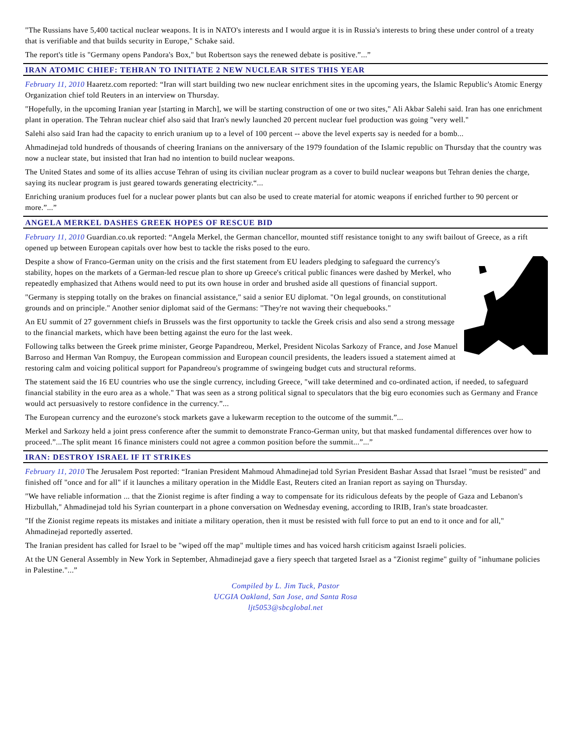"The Russians have 5,400 tactical nuclear weapons. It is in NATO's interests and I would argue it is in Russia's interests to bring these under control of a treaty that is verifiable and that builds security in Europe," Schake said.
The report's title is "Germany opens Pandora's Box," but Robertson says the renewed debate is positive.”...”
IRAN ATOMIC CHIEF: TEHRAN TO INITIATE 2 NEW NUCLEAR SITES THIS YEAR
February 11, 2010 Haaretz.com reported: “Iran will start building two new nuclear enrichment sites in the upcoming years, the Islamic Republic's Atomic Energy Organization chief told Reuters in an interview on Thursday.
"Hopefully, in the upcoming Iranian year [starting in March], we will be starting construction of one or two sites," Ali Akbar Salehi said. Iran has one enrichment plant in operation. The Tehran nuclear chief also said that Iran's newly launched 20 percent nuclear fuel production was going "very well."
Salehi also said Iran had the capacity to enrich uranium up to a level of 100 percent -- above the level experts say is needed for a bomb...
Ahmadinejad told hundreds of thousands of cheering Iranians on the anniversary of the 1979 foundation of the Islamic republic on Thursday that the country was now a nuclear state, but insisted that Iran had no intention to build nuclear weapons.
The United States and some of its allies accuse Tehran of using its civilian nuclear program as a cover to build nuclear weapons but Tehran denies the charge, saying its nuclear program is just geared towards generating electricity.“...
Enriching uranium produces fuel for a nuclear power plants but can also be used to create material for atomic weapons if enriched further to 90 percent or more.”...”
ANGELA MERKEL DASHES GREEK HOPES OF RESCUE BID
February 11, 2010 Guardian.co.uk reported: “Angela Merkel, the German chancellor, mounted stiff resistance tonight to any swift bailout of Greece, as a rift opened up between European capitals over how best to tackle the risks posed to the euro.
Despite a show of Franco-German unity on the crisis and the first statement from EU leaders pledging to safeguard the currency's stability, hopes on the markets of a German-led rescue plan to shore up Greece's critical public finances were dashed by Merkel, who repeatedly emphasized that Athens would need to put its own house in order and brushed aside all questions of financial support.
"Germany is stepping totally on the brakes on financial assistance," said a senior EU diplomat. "On legal grounds, on constitutional grounds and on principle." Another senior diplomat said of the Germans: "They're not waving their chequebooks."
An EU summit of 27 government chiefs in Brussels was the first opportunity to tackle the Greek crisis and also send a strong message to the financial markets, which have been betting against the euro for the last week.
Following talks between the Greek prime minister, George Papandreou, Merkel, President Nicolas Sarkozy of France, and Jose Manuel Barroso and Herman Van Rompuy, the European commission and European council presidents, the leaders issued a statement aimed at restoring calm and voicing political support for Papandreou's programme of swingeing budget cuts and structural reforms.
The statement said the 16 EU countries who use the single currency, including Greece, "will take determined and co-ordinated action, if needed, to safeguard financial stability in the euro area as a whole." That was seen as a strong political signal to speculators that the big euro economies such as Germany and France would act persuasively to restore confidence in the currency.”...
The European currency and the eurozone's stock markets gave a lukewarm reception to the outcome of the summit.”...
Merkel and Sarkozy held a joint press conference after the summit to demonstrate Franco-German unity, but that masked fundamental differences over how to proceed.”...The split meant 16 finance ministers could not agree a common position before the summit...”...”
IRAN: DESTROY ISRAEL IF IT STRIKES
February 11, 2010 The Jerusalem Post reported: “Iranian President Mahmoud Ahmadinejad told Syrian President Bashar Assad that Israel "must be resisted" and finished off "once and for all" if it launches a military operation in the Middle East, Reuters cited an Iranian report as saying on Thursday.
"We have reliable information ... that the Zionist regime is after finding a way to compensate for its ridiculous defeats by the people of Gaza and Lebanon's Hizbullah," Ahmadinejad told his Syrian counterpart in a phone conversation on Wednesday evening, according to IRIB, Iran's state broadcaster.
"If the Zionist regime repeats its mistakes and initiate a military operation, then it must be resisted with full force to put an end to it once and for all," Ahmadinejad reportedly asserted.
The Iranian president has called for Israel to be "wiped off the map" multiple times and has voiced harsh criticism against Israeli policies.
At the UN General Assembly in New York in September, Ahmadinejad gave a fiery speech that targeted Israel as a "Zionist regime" guilty of "inhumane policies in Palestine."...”
Compiled by L. Jim Tuck, Pastor
UCGIA Oakland, San Jose, and Santa Rosa
ljt5053@sbcglobal.net